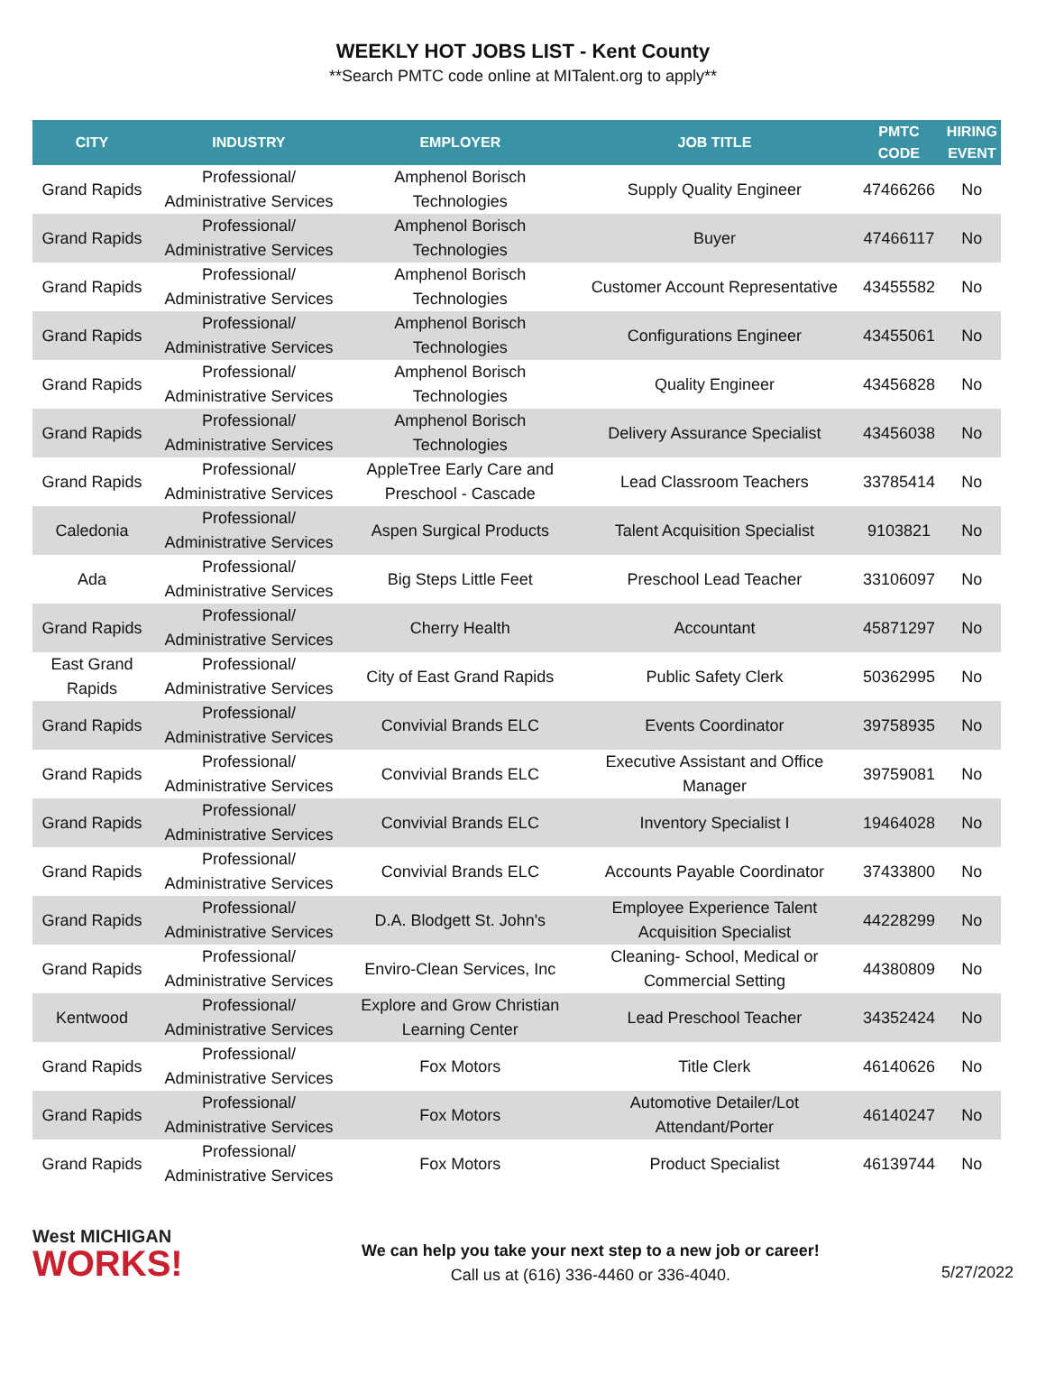WEEKLY HOT JOBS LIST - Kent County
**Search PMTC code online at MITalent.org to apply**
| CITY | INDUSTRY | EMPLOYER | JOB TITLE | PMTC CODE | HIRING EVENT |
| --- | --- | --- | --- | --- | --- |
| Grand Rapids | Professional/ Administrative Services | Amphenol Borisch Technologies | Supply Quality Engineer | 47466266 | No |
| Grand Rapids | Professional/ Administrative Services | Amphenol Borisch Technologies | Buyer | 47466117 | No |
| Grand Rapids | Professional/ Administrative Services | Amphenol Borisch Technologies | Customer Account Representative | 43455582 | No |
| Grand Rapids | Professional/ Administrative Services | Amphenol Borisch Technologies | Configurations Engineer | 43455061 | No |
| Grand Rapids | Professional/ Administrative Services | Amphenol Borisch Technologies | Quality Engineer | 43456828 | No |
| Grand Rapids | Professional/ Administrative Services | Amphenol Borisch Technologies | Delivery Assurance Specialist | 43456038 | No |
| Grand Rapids | Professional/ Administrative Services | AppleTree Early Care and Preschool - Cascade | Lead Classroom Teachers | 33785414 | No |
| Caledonia | Professional/ Administrative Services | Aspen Surgical Products | Talent Acquisition Specialist | 9103821 | No |
| Ada | Professional/ Administrative Services | Big Steps Little Feet | Preschool Lead Teacher | 33106097 | No |
| Grand Rapids | Professional/ Administrative Services | Cherry Health | Accountant | 45871297 | No |
| East Grand Rapids | Professional/ Administrative Services | City of East Grand Rapids | Public Safety Clerk | 50362995 | No |
| Grand Rapids | Professional/ Administrative Services | Convivial Brands ELC | Events Coordinator | 39758935 | No |
| Grand Rapids | Professional/ Administrative Services | Convivial Brands ELC | Executive Assistant and Office Manager | 39759081 | No |
| Grand Rapids | Professional/ Administrative Services | Convivial Brands ELC | Inventory Specialist I | 19464028 | No |
| Grand Rapids | Professional/ Administrative Services | Convivial Brands ELC | Accounts Payable Coordinator | 37433800 | No |
| Grand Rapids | Professional/ Administrative Services | D.A. Blodgett St. John's | Employee Experience Talent Acquisition Specialist | 44228299 | No |
| Grand Rapids | Professional/ Administrative Services | Enviro-Clean Services, Inc | Cleaning- School, Medical or Commercial Setting | 44380809 | No |
| Kentwood | Professional/ Administrative Services | Explore and Grow Christian Learning Center | Lead Preschool Teacher | 34352424 | No |
| Grand Rapids | Professional/ Administrative Services | Fox Motors | Title Clerk | 46140626 | No |
| Grand Rapids | Professional/ Administrative Services | Fox Motors | Automotive Detailer/Lot Attendant/Porter | 46140247 | No |
| Grand Rapids | Professional/ Administrative Services | Fox Motors | Product Specialist | 46139744 | No |
West MICHIGAN
WORKS!
We can help you take your next step to a new job or career!
Call us at (616) 336-4460 or 336-4040.
5/27/2022